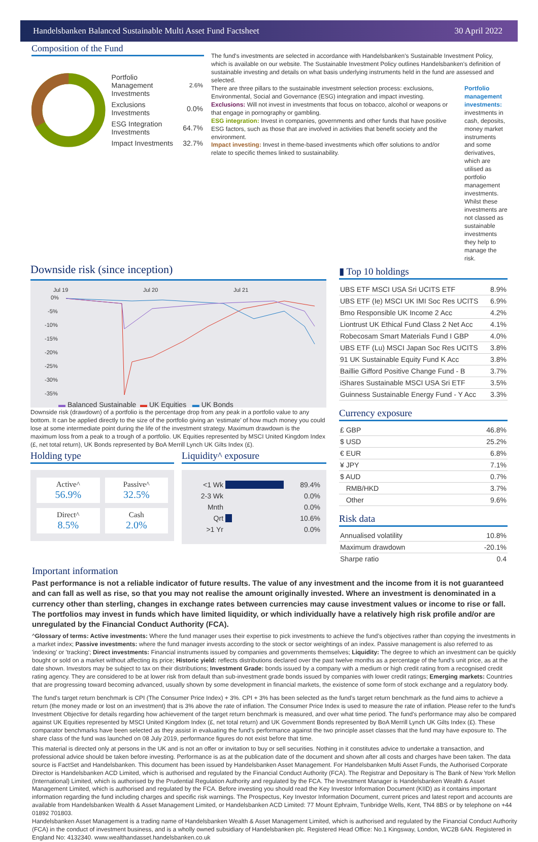Handelsbanken Balanced Sustainable Multi Asset Fund Factsheet 30 April 2022
Composition of the Fund
| Portfolio Management Investments | 2.6% |
| Exclusions Investments | 0.0% |
| ESG Integration Investments | 64.7% |
| Impact Investments | 32.7% |
The fund's investments are selected in accordance with Handelsbanken's Sustainable Investment Policy, which is available on our website. The Sustainable Investment Policy outlines Handelsbanken's definition of sustainable investing and details on what basis underlying instruments held in the fund are assessed and selected.
There are three pillars to the sustainable investment selection process: exclusions, Environmental, Social and Governance (ESG) integration and impact investing.
Exclusions: Will not invest in investments that focus on tobacco, alcohol or weapons or that engage in pornography or gambling.
ESG integration: Invest in companies, governments and other funds that have positive ESG factors, such as those that are involved in activities that benefit society and the environment.
Impact investing: Invest in theme-based investments which offer solutions to and/or relate to specific themes linked to sustainability.
Portfolio management investments: investments in cash, deposits, money market instruments and some derivatives, which are utilised as portfolio management investments. Whilst these investments are not classed as sustainable investments they help to manage the risk.
Downside risk (since inception)
Jul 19
Jul 20
Jul 21
0%
-5%
-10%
-15%
-20%
-25%
-30%
-35%
▬ Balanced Sustainable ▬ UK Equities ▬ UK Bonds
Downside risk (drawdown) of a portfolio is the percentage drop from any peak in a portfolio value to any bottom. It can be applied directly to the size of the portfolio giving an ‘estimate’ of how much money you could lose at some intermediate point during the life of the investment strategy. Maximum drawdown is the maximum loss from a peak to a trough of a portfolio. UK Equities represented by MSCI United Kingdom Index (£, net total return), UK Bonds represented by BoA Merrill Lynch UK Gilts Index (£).
Holding type
Active^
56.9%
Passive^
32.5%
Direct^
8.5%
Cash
2.0%
Liquidity^ exposure
| <1 Wk | | 89.4% |
| 2-3 Wk | | 0.0% |
| Mnth | | 0.0% |
| Qrt | | 10.6% |
| >1 Yr | | 0.0% |
▮ Top 10 holdings
| UBS ETF MSCI USA Sri UCITS ETF | 8.9% |
| UBS ETF (Ie) MSCI UK IMI Soc Res UCITS | 6.9% |
| Bmo Responsible UK Income 2 Acc | 4.2% |
| Liontrust UK Ethical Fund Class 2 Net Acc | 4.1% |
| Robecosam Smart Materials Fund I GBP | 4.0% |
| UBS ETF (Lu) MSCI Japan Soc Res UCITS | 3.8% |
| 91 UK Sustainable Equity Fund K Acc | 3.8% |
| Baillie Gifford Positive Change Fund - B | 3.7% |
| iShares Sustainable MSCI USA Sri ETF | 3.5% |
| Guinness Sustainable Energy Fund - Y Acc | 3.3% |
Currency exposure
| £ GBP | 46.8% |
| $ USD | 25.2% |
| € EUR | 6.8% |
| ¥ JPY | 7.1% |
| $ AUD | 0.7% |
| RMB/HKD | 3.7% |
| Other | 9.6% |
Risk data
| Annualised volatility | 10.8% |
| Maximum drawdown | -20.1% |
| Sharpe ratio | 0.4 |
Important information
Past performance is not a reliable indicator of future results. The value of any investment and the income from it is not guaranteed and can fall as well as rise, so that you may not realise the amount originally invested. Where an investment is denominated in a currency other than sterling, changes in exchange rates between currencies may cause investment values or income to rise or fall. The portfolios may invest in funds which have limited liquidity, or which individually have a relatively high risk profile and/or are unregulated by the Financial Conduct Authority (FCA).
^Glossary of terms: Active investments: Where the fund manager uses their expertise to pick investments to achieve the fund’s objectives rather than copying the investments in a market index; Passive investments: where the fund manager invests according to the stock or sector weightings of an index. Passive management is also referred to as 'indexing' or 'tracking'; Direct investments: Financial instruments issued by companies and governments themselves; Liquidity: The degree to which an investment can be quickly bought or sold on a market without affecting its price; Historic yield: reflects distributions declared over the past twelve months as a percentage of the fund's unit price, as at the date shown. Investors may be subject to tax on their distributions; Investment Grade: bonds issued by a company with a medium or high credit rating from a recognised credit rating agency. They are considered to be at lower risk from default than sub-investment grade bonds issued by companies with lower credit ratings; Emerging markets: Countries that are progressing toward becoming advanced, usually shown by some development in financial markets, the existence of some form of stock exchange and a regulatory body.
The fund's target return benchmark is CPI (The Consumer Price Index) + 3%. CPI + 3% has been selected as the fund’s target return benchmark as the fund aims to achieve a return (the money made or lost on an investment) that is 3% above the rate of inflation. The Consumer Price Index is used to measure the rate of inflation. Please refer to the fund's Investment Objective for details regarding how achievement of the target return benchmark is measured, and over what time period. The fund's performance may also be compared against UK Equities represented by MSCI United Kingdom Index (£, net total return) and UK Government Bonds represented by BoA Merrill Lynch UK Gilts Index (£). These comparator benchmarks have been selected as they assist in evaluating the fund's performance against the two principle asset classes that the fund may have exposure to. The share class of the fund was launched on 08 July 2019, performance figures do not exist before that time.
This material is directed only at persons in the UK and is not an offer or invitation to buy or sell securities. Nothing in it constitutes advice to undertake a transaction, and professional advice should be taken before investing. Performance is as at the publication date of the document and shown after all costs and charges have been taken. The data source is FactSet and Handelsbanken. This document has been issued by Handelsbanken Asset Management. For Handelsbanken Multi Asset Funds, the Authorised Corporate Director is Handelsbanken ACD Limited, which is authorised and regulated by the Financial Conduct Authority (FCA). The Registrar and Depositary is The Bank of New York Mellon (International) Limited, which is authorised by the Prudential Regulation Authority and regulated by the FCA. The Investment Manager is Handelsbanken Wealth & Asset Management Limited, which is authorised and regulated by the FCA. Before investing you should read the Key Investor Information Document (KIID) as it contains important information regarding the fund including charges and specific risk warnings. The Prospectus, Key Investor Information Document, current prices and latest report and accounts are available from Handelsbanken Wealth & Asset Management Limited, or Handelsbanken ACD Limited: 77 Mount Ephraim, Tunbridge Wells, Kent, TN4 8BS or by telephone on +44 01892 701803.
Handelsbanken Asset Management is a trading name of Handelsbanken Wealth & Asset Management Limited, which is authorised and regulated by the Financial Conduct Authority (FCA) in the conduct of investment business, and is a wholly owned subsidiary of Handelsbanken plc. Registered Head Office: No.1 Kingsway, London, WC2B 6AN. Registered in England No: 4132340. www.wealthandasset.handelsbanken.co.uk